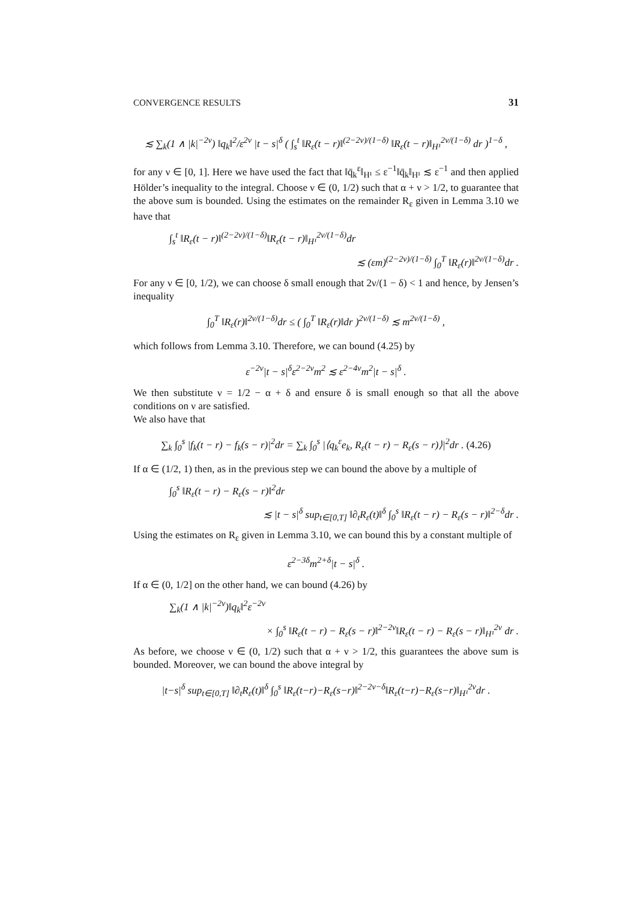CONVERGENCE RESULTS 31
≲ ∑<sub>k</sub>(1 ∧ |k|<sup>−2ν</sup>) ‖q<sub>k</sub>‖<sup>2</sup>/ε<sup>2ν</sup> |t − s|<sup>δ</sup> ( ∫<sub>s</sub><sup>t</sup> ‖R<sub>ε</sub>(t − r)‖<sup>(2−2ν)/(1−δ)</sup> ‖R<sub>ε</sub>(t − r)‖<sub>H¹</sub><sup>2ν/(1−δ)</sup> dr )<sup>1−δ</sup> ,
for any ν ∈ [0, 1]. Here we have used the fact that ‖q̄<sub>k</sub><sup>ε</sup>‖<sub>H¹</sub> ≤ ε<sup>−1</sup>‖q̄<sub>k</sub>‖<sub>H¹</sub> ≲ ε<sup>−1</sup> and then applied Hölder’s inequality to the integral. Choose ν ∈ (0, 1/2) such that α + ν > 1/2, to guarantee that the above sum is bounded. Using the estimates on the remainder R<sub>ε</sub> given in Lemma 3.10 we have that
∫<sub>s</sub><sup>t</sup> ‖R<sub>ε</sub>(t − r)‖<sup>(2−2ν)/(1−δ)</sup>‖R<sub>ε</sub>(t − r)‖<sub>H¹</sub><sup>2ν/(1−δ)</sup>dr
≲ (εm)<sup>(2−2ν)/(1−δ)</sup> ∫<sub>0</sub><sup>T</sup> ‖R<sub>ε</sub>(r)‖<sup>2ν/(1−δ)</sup>dr .
For any ν ∈ [0, 1/2), we can choose δ small enough that 2ν/(1 − δ) < 1 and hence, by Jensen’s inequality
∫<sub>0</sub><sup>T</sup> ‖R<sub>ε</sub>(r)‖<sup>2ν/(1−δ)</sup>dr ≤ ( ∫<sub>0</sub><sup>T</sup> ‖R<sub>ε</sub>(r)‖dr )<sup>2ν/(1−δ)</sup> ≲ m<sup>2ν/(1−δ)</sup> ,
which follows from Lemma 3.10. Therefore, we can bound (4.25) by
ε<sup>−2ν</sup>|t − s|<sup>δ</sup>ε<sup>2−2ν</sup>m<sup>2</sup> ≲ ε<sup>2−4ν</sup>m<sup>2</sup>|t − s|<sup>δ</sup> .
We then substitute ν = 1/2 − α + δ and ensure δ is small enough so that all the above conditions on ν are satisfied.
We also have that
∑<sub>k</sub> ∫<sub>0</sub><sup>s</sup> |f<sub>k</sub>(t − r) − f<sub>k</sub>(s − r)|<sup>2</sup>dr = ∑<sub>k</sub> ∫<sub>0</sub><sup>s</sup> |⟨q<sub>k</sub><sup>ε</sup>e<sub>k</sub>, R<sub>ε</sub>(t − r) − R<sub>ε</sub>(s − r)⟩|<sup>2</sup>dr . (4.26)
If α ∈ (1/2, 1) then, as in the previous step we can bound the above by a multiple of
∫<sub>0</sub><sup>s</sup> ‖R<sub>ε</sub>(t − r) − R<sub>ε</sub>(s − r)‖<sup>2</sup>dr
≲ |t − s|<sup>δ</sup> sup<sub>t∈[0,T]</sub> ‖∂<sub>t</sub>R<sub>ε</sub>(t)‖<sup>δ</sup> ∫<sub>0</sub><sup>s</sup> ‖R<sub>ε</sub>(t − r) − R<sub>ε</sub>(s − r)‖<sup>2−δ</sup>dr .
Using the estimates on R<sub>ε</sub> given in Lemma 3.10, we can bound this by a constant multiple of
ε<sup>2−3δ</sup>m<sup>2+δ</sup>|t − s|<sup>δ</sup> .
If α ∈ (0, 1/2] on the other hand, we can bound (4.26) by
∑<sub>k</sub>(1 ∧ |k|<sup>−2ν</sup>)‖q<sub>k</sub>‖<sup>2</sup>ε<sup>−2ν</sup>
× ∫<sub>0</sub><sup>s</sup> ‖R<sub>ε</sub>(t − r) − R<sub>ε</sub>(s − r)‖<sup>2−2ν</sup>‖R<sub>ε</sub>(t − r) − R<sub>ε</sub>(s − r)‖<sub>H¹</sub><sup>2ν</sup> dr .
As before, we choose ν ∈ (0, 1/2) such that α + ν > 1/2, this guarantees the above sum is bounded. Moreover, we can bound the above integral by
|t−s|<sup>δ</sup> sup<sub>t∈[0,T]</sub> ‖∂<sub>t</sub>R<sub>ε</sub>(t)‖<sup>δ</sup> ∫<sub>0</sub><sup>s</sup> ‖R<sub>ε</sub>(t−r)−R<sub>ε</sub>(s−r)‖<sup>2−2ν−δ</sup>‖R<sub>ε</sub>(t−r)−R<sub>ε</sub>(s−r)‖<sub>H¹</sub><sup>2ν</sup>dr .